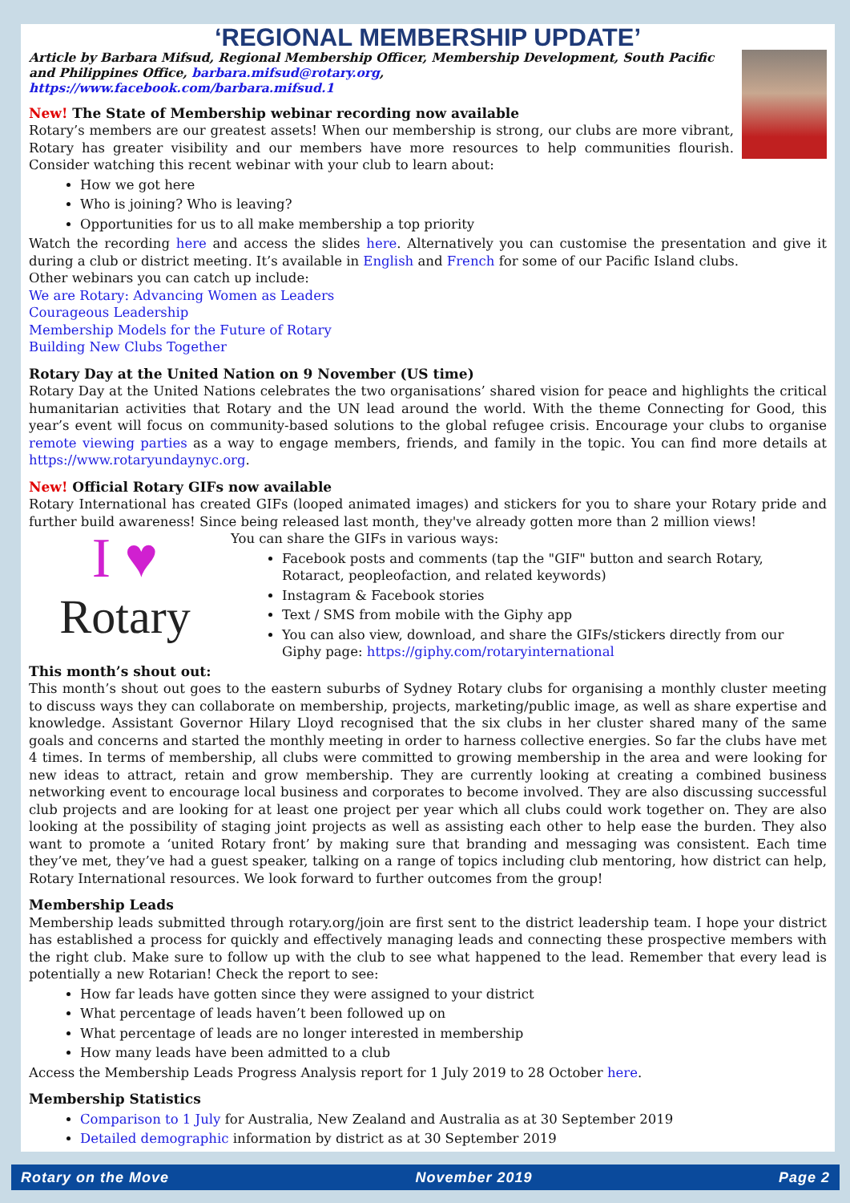‘REGIONAL MEMBERSHIP UPDATE’
Article by Barbara Mifsud, Regional Membership Officer, Membership Development, South Pacific and Philippines Office, barbara.mifsud@rotary.org,
https://www.facebook.com/barbara.mifsud.1
New! The State of Membership webinar recording now available
Rotary’s members are our greatest assets! When our membership is strong, our clubs are more vibrant, Rotary has greater visibility and our members have more resources to help communities flourish. Consider watching this recent webinar with your club to learn about:
How we got here
Who is joining? Who is leaving?
Opportunities for us to all make membership a top priority
Watch the recording here and access the slides here. Alternatively you can customise the presentation and give it during a club or district meeting. It’s available in English and French for some of our Pacific Island clubs.
Other webinars you can catch up include:
We are Rotary: Advancing Women as Leaders
Courageous Leadership
Membership Models for the Future of Rotary
Building New Clubs Together
Rotary Day at the United Nation on 9 November (US time)
Rotary Day at the United Nations celebrates the two organisations’ shared vision for peace and highlights the critical humanitarian activities that Rotary and the UN lead around the world. With the theme Connecting for Good, this year’s event will focus on community-based solutions to the global refugee crisis. Encourage your clubs to organise remote viewing parties as a way to engage members, friends, and family in the topic. You can find more details at https://www.rotaryundaynyc.org.
New! Official Rotary GIFs now available
Rotary International has created GIFs (looped animated images) and stickers for you to share your Rotary pride and further build awareness! Since being released last month, they've already gotten more than 2 million views!
I ♥
Rotary
You can share the GIFs in various ways:
Facebook posts and comments (tap the "GIF" button and search Rotary, Rotaract, peopleofaction, and related keywords)
Instagram & Facebook stories
Text / SMS from mobile with the Giphy app
You can also view, download, and share the GIFs/stickers directly from our Giphy page: https://giphy.com/rotaryinternational
This month’s shout out:
This month’s shout out goes to the eastern suburbs of Sydney Rotary clubs for organising a monthly cluster meeting to discuss ways they can collaborate on membership, projects, marketing/public image, as well as share expertise and knowledge. Assistant Governor Hilary Lloyd recognised that the six clubs in her cluster shared many of the same goals and concerns and started the monthly meeting in order to harness collective energies. So far the clubs have met 4 times. In terms of membership, all clubs were committed to growing membership in the area and were looking for new ideas to attract, retain and grow membership. They are currently looking at creating a combined business networking event to encourage local business and corporates to become involved. They are also discussing successful club projects and are looking for at least one project per year which all clubs could work together on. They are also looking at the possibility of staging joint projects as well as assisting each other to help ease the burden. They also want to promote a ‘united Rotary front’ by making sure that branding and messaging was consistent. Each time they’ve met, they’ve had a guest speaker, talking on a range of topics including club mentoring, how district can help, Rotary International resources. We look forward to further outcomes from the group!
Membership Leads
Membership leads submitted through rotary.org/join are first sent to the district leadership team. I hope your district has established a process for quickly and effectively managing leads and connecting these prospective members with the right club. Make sure to follow up with the club to see what happened to the lead. Remember that every lead is potentially a new Rotarian! Check the report to see:
How far leads have gotten since they were assigned to your district
What percentage of leads haven’t been followed up on
What percentage of leads are no longer interested in membership
How many leads have been admitted to a club
Access the Membership Leads Progress Analysis report for 1 July 2019 to 28 October here.
Membership Statistics
Comparison to 1 July for Australia, New Zealand and Australia as at 30 September 2019
Detailed demographic information by district as at 30 September 2019
Rotary on the Move November 2019 Page 2